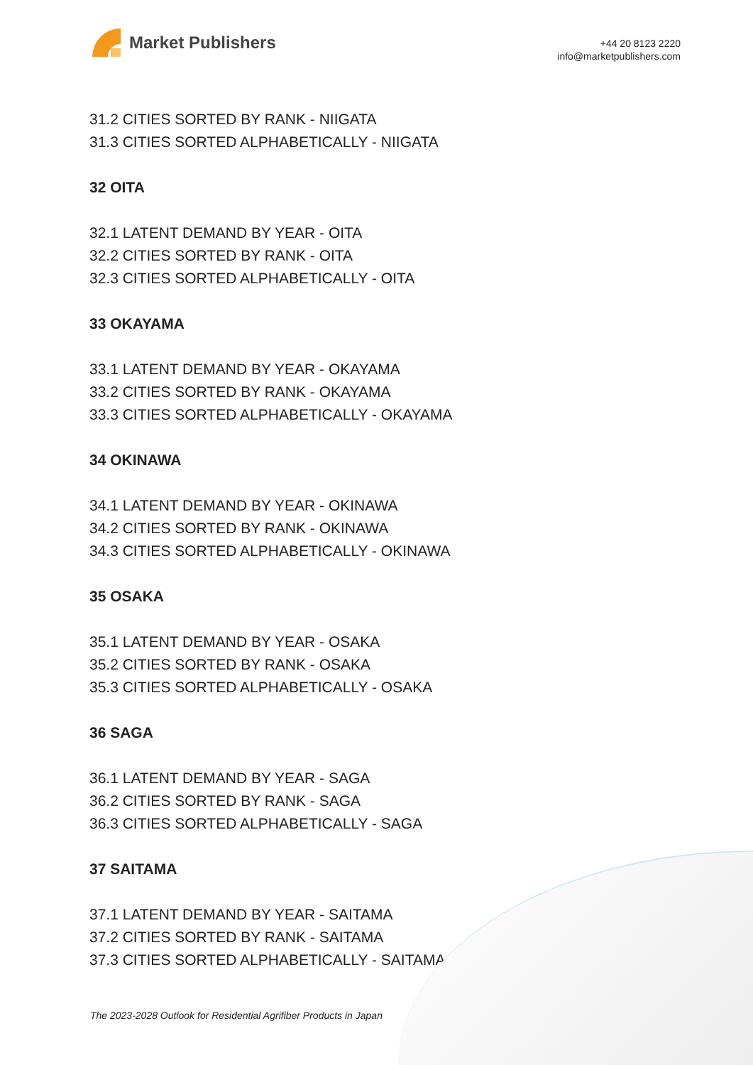Market Publishers
+44 20 8123 2220
info@marketpublishers.com
31.2 CITIES SORTED BY RANK - NIIGATA
31.3 CITIES SORTED ALPHABETICALLY - NIIGATA
32 OITA
32.1 LATENT DEMAND BY YEAR - OITA
32.2 CITIES SORTED BY RANK - OITA
32.3 CITIES SORTED ALPHABETICALLY - OITA
33 OKAYAMA
33.1 LATENT DEMAND BY YEAR - OKAYAMA
33.2 CITIES SORTED BY RANK - OKAYAMA
33.3 CITIES SORTED ALPHABETICALLY - OKAYAMA
34 OKINAWA
34.1 LATENT DEMAND BY YEAR - OKINAWA
34.2 CITIES SORTED BY RANK - OKINAWA
34.3 CITIES SORTED ALPHABETICALLY - OKINAWA
35 OSAKA
35.1 LATENT DEMAND BY YEAR - OSAKA
35.2 CITIES SORTED BY RANK - OSAKA
35.3 CITIES SORTED ALPHABETICALLY - OSAKA
36 SAGA
36.1 LATENT DEMAND BY YEAR - SAGA
36.2 CITIES SORTED BY RANK - SAGA
36.3 CITIES SORTED ALPHABETICALLY - SAGA
37 SAITAMA
37.1 LATENT DEMAND BY YEAR - SAITAMA
37.2 CITIES SORTED BY RANK - SAITAMA
37.3 CITIES SORTED ALPHABETICALLY - SAITAMA
The 2023-2028 Outlook for Residential Agrifiber Products in Japan